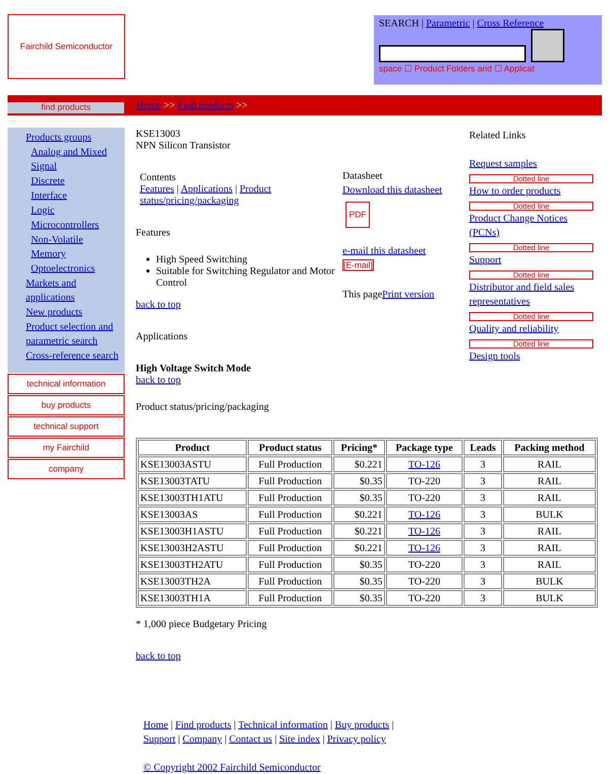Fairchild Semiconductor
SEARCH | Parametric | Cross Reference
space ☐ Product Folders and ☐ Applicat
find products
Home >> Find products >>
Products groups
Analog and Mixed Signal
Discrete
Interface
Logic
Microcontrollers
Non-Volatile Memory
Optoelectronics
Markets and applications
New products
Product selection and parametric search
Cross-reference search
technical information
buy products
technical support
my Fairchild
company
KSE13003
NPN Silicon Transistor
Contents
Features | Applications | Product status/pricing/packaging
Features
High Speed Switching
Suitable for Switching Regulator and Motor Control
back to top
Applications
High Voltage Switch Mode
back to top
Product status/pricing/packaging
Datasheet
Download this datasheet
PDF
e-mail this datasheet
[E-mail]
This pagePrint version
Related Links
Request samples
Dotted line
How to order products
Dotted line
Product Change Notices (PCNs)
Dotted line
Support
Dotted line
Distributor and field sales representatives
Dotted line
Quality and reliability
Dotted line
Design tools
| Product | Product status | Pricing* | Package type | Leads | Packing method |
| --- | --- | --- | --- | --- | --- |
| KSE13003ASTU | Full Production | $0.221 | TO-126 | 3 | RAIL |
| KSE13003TATU | Full Production | $0.35 | TO-220 | 3 | RAIL |
| KSE13003TH1ATU | Full Production | $0.35 | TO-220 | 3 | RAIL |
| KSE13003AS | Full Production | $0.221 | TO-126 | 3 | BULK |
| KSE13003H1ASTU | Full Production | $0.221 | TO-126 | 3 | RAIL |
| KSE13003H2ASTU | Full Production | $0.221 | TO-126 | 3 | RAIL |
| KSE13003TH2ATU | Full Production | $0.35 | TO-220 | 3 | RAIL |
| KSE13003TH2A | Full Production | $0.35 | TO-220 | 3 | BULK |
| KSE13003TH1A | Full Production | $0.35 | TO-220 | 3 | BULK |
* 1,000 piece Budgetary Pricing
back to top
Home | Find products | Technical information | Buy products |
Support | Company | Contact us | Site index | Privacy policy
© Copyright 2002 Fairchild Semiconductor